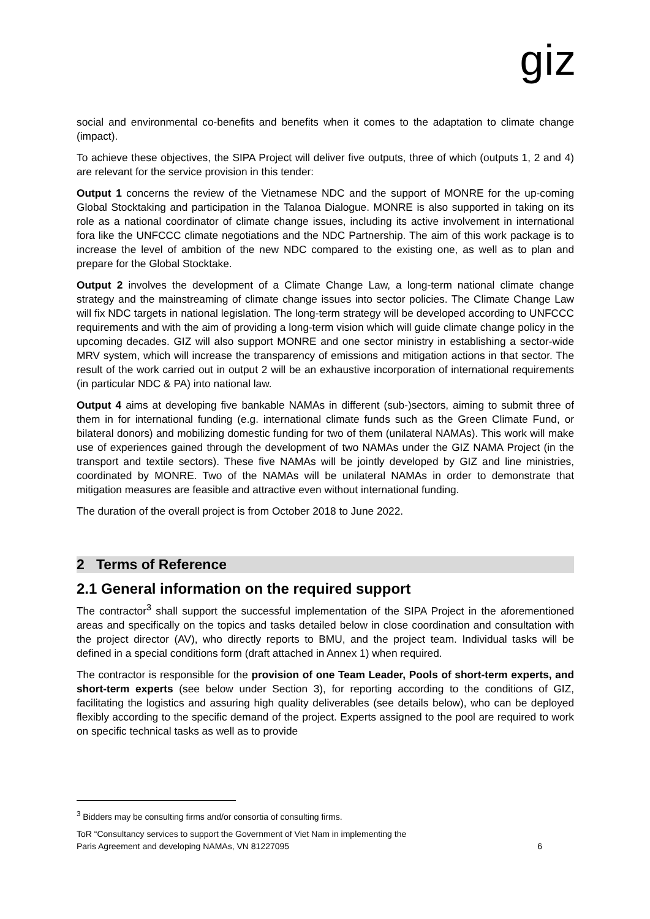giz
social and environmental co-benefits and benefits when it comes to the adaptation to climate change (impact).
To achieve these objectives, the SIPA Project will deliver five outputs, three of which (outputs 1, 2 and 4) are relevant for the service provision in this tender:
Output 1 concerns the review of the Vietnamese NDC and the support of MONRE for the up-coming Global Stocktaking and participation in the Talanoa Dialogue. MONRE is also supported in taking on its role as a national coordinator of climate change issues, including its active involvement in international fora like the UNFCCC climate negotiations and the NDC Partnership. The aim of this work package is to increase the level of ambition of the new NDC compared to the existing one, as well as to plan and prepare for the Global Stocktake.
Output 2 involves the development of a Climate Change Law, a long-term national climate change strategy and the mainstreaming of climate change issues into sector policies. The Climate Change Law will fix NDC targets in national legislation. The long-term strategy will be developed according to UNFCCC requirements and with the aim of providing a long-term vision which will guide climate change policy in the upcoming decades. GIZ will also support MONRE and one sector ministry in establishing a sector-wide MRV system, which will increase the transparency of emissions and mitigation actions in that sector. The result of the work carried out in output 2 will be an exhaustive incorporation of international requirements (in particular NDC & PA) into national law.
Output 4 aims at developing five bankable NAMAs in different (sub-)sectors, aiming to submit three of them in for international funding (e.g. international climate funds such as the Green Climate Fund, or bilateral donors) and mobilizing domestic funding for two of them (unilateral NAMAs). This work will make use of experiences gained through the development of two NAMAs under the GIZ NAMA Project (in the transport and textile sectors). These five NAMAs will be jointly developed by GIZ and line ministries, coordinated by MONRE. Two of the NAMAs will be unilateral NAMAs in order to demonstrate that mitigation measures are feasible and attractive even without international funding.
The duration of the overall project is from October 2018 to June 2022.
2 Terms of Reference
2.1 General information on the required support
The contractor<sup>3</sup> shall support the successful implementation of the SIPA Project in the aforementioned areas and specifically on the topics and tasks detailed below in close coordination and consultation with the project director (AV), who directly reports to BMU, and the project team. Individual tasks will be defined in a special conditions form (draft attached in Annex 1) when required.
The contractor is responsible for the provision of one Team Leader, Pools of short-term experts, and short-term experts (see below under Section 3), for reporting according to the conditions of GIZ, facilitating the logistics and assuring high quality deliverables (see details below), who can be deployed flexibly according to the specific demand of the project. Experts assigned to the pool are required to work on specific technical tasks as well as to provide
<sup>3</sup> Bidders may be consulting firms and/or consortia of consulting firms.
ToR “Consultancy services to support the Government of Viet Nam in implementing the
Paris Agreement and developing NAMAs, VN 81227095 6